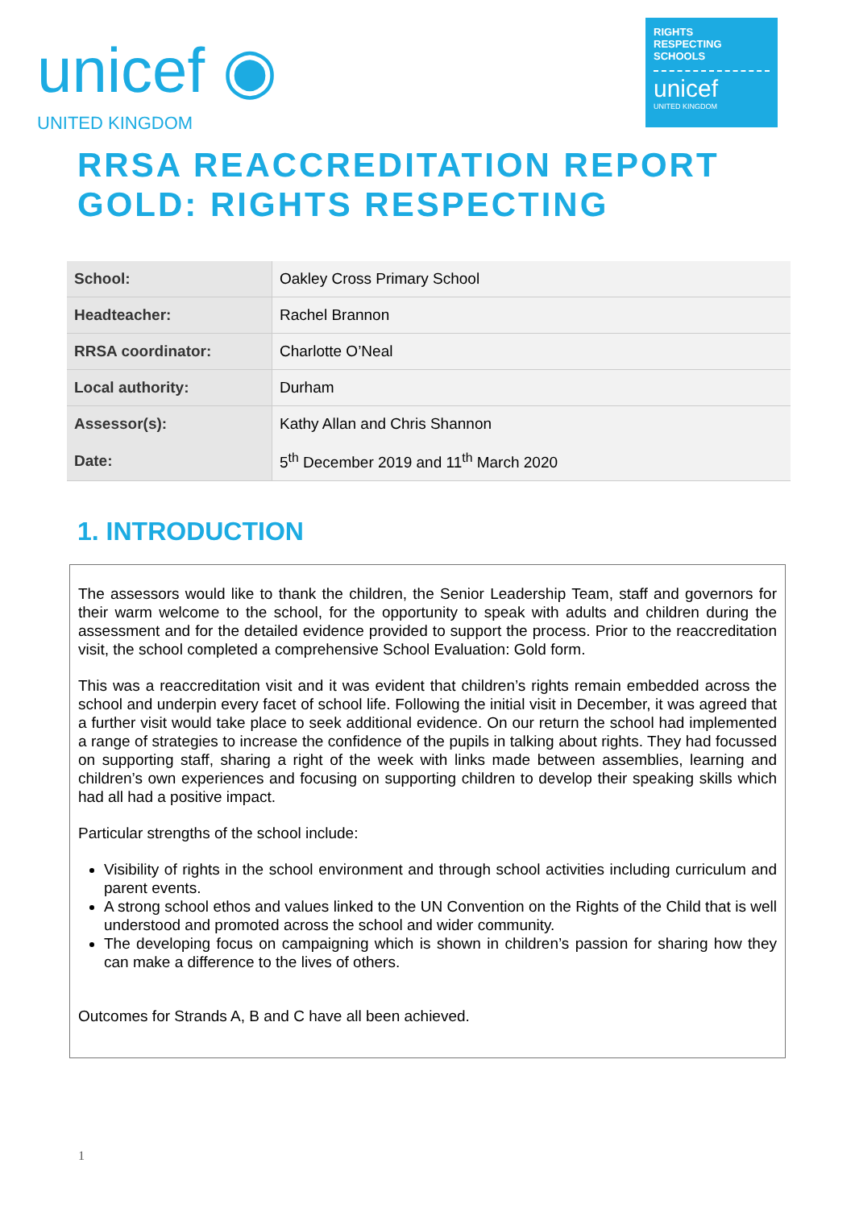unicef ◉
UNITED KINGDOM
RIGHTS
RESPECTING
SCHOOLS
unicef
UNITED KINGDOM
RRSA REACCREDITATION REPORT
GOLD: RIGHTS RESPECTING
| School: | Oakley Cross Primary School |
| Headteacher: | Rachel Brannon |
| RRSA coordinator: | Charlotte O’Neal |
| Local authority: | Durham |
| Assessor(s): | Kathy Allan and Chris Shannon |
| Date: | 5<sup>th</sup> December 2019 and 11<sup>th</sup> March 2020 |
1. INTRODUCTION
The assessors would like to thank the children, the Senior Leadership Team, staff and governors for their warm welcome to the school, for the opportunity to speak with adults and children during the assessment and for the detailed evidence provided to support the process. Prior to the reaccreditation visit, the school completed a comprehensive School Evaluation: Gold form.
This was a reaccreditation visit and it was evident that children’s rights remain embedded across the school and underpin every facet of school life. Following the initial visit in December, it was agreed that a further visit would take place to seek additional evidence. On our return the school had implemented a range of strategies to increase the confidence of the pupils in talking about rights. They had focussed on supporting staff, sharing a right of the week with links made between assemblies, learning and children’s own experiences and focusing on supporting children to develop their speaking skills which had all had a positive impact.
Particular strengths of the school include:
Visibility of rights in the school environment and through school activities including curriculum and parent events.
A strong school ethos and values linked to the UN Convention on the Rights of the Child that is well understood and promoted across the school and wider community.
The developing focus on campaigning which is shown in children’s passion for sharing how they can make a difference to the lives of others.
Outcomes for Strands A, B and C have all been achieved.
1